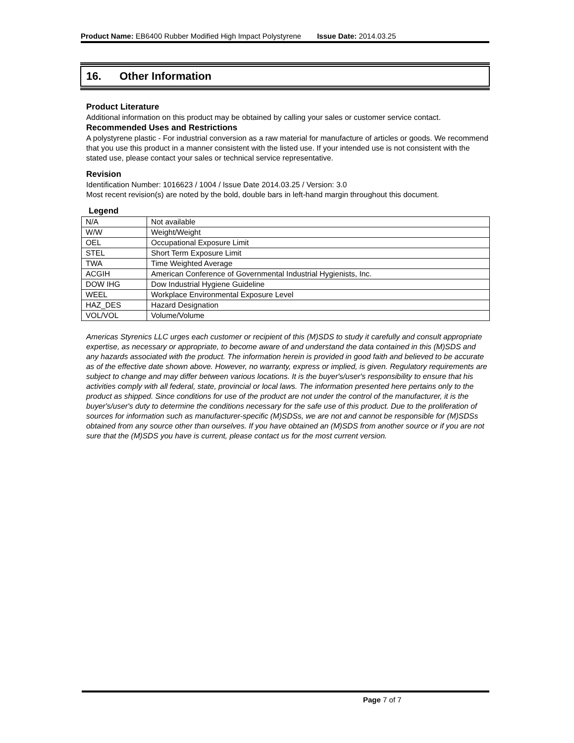Product Name: EB6400 Rubber Modified High Impact Polystyrene Issue Date: 2014.03.25
16. Other Information
Product Literature
Additional information on this product may be obtained by calling your sales or customer service contact.
Recommended Uses and Restrictions
A polystyrene plastic - For industrial conversion as a raw material for manufacture of articles or goods. We recommend that you use this product in a manner consistent with the listed use. If your intended use is not consistent with the stated use, please contact your sales or technical service representative.
Revision
Identification Number: 1016623 / 1004 / Issue Date 2014.03.25 / Version: 3.0
Most recent revision(s) are noted by the bold, double bars in left-hand margin throughout this document.
Legend
| N/A | Not available |
| W/W | Weight/Weight |
| OEL | Occupational Exposure Limit |
| STEL | Short Term Exposure Limit |
| TWA | Time Weighted Average |
| ACGIH | American Conference of Governmental Industrial Hygienists, Inc. |
| DOW IHG | Dow Industrial Hygiene Guideline |
| WEEL | Workplace Environmental Exposure Level |
| HAZ_DES | Hazard Designation |
| VOL/VOL | Volume/Volume |
Americas Styrenics LLC urges each customer or recipient of this (M)SDS to study it carefully and consult appropriate expertise, as necessary or appropriate, to become aware of and understand the data contained in this (M)SDS and any hazards associated with the product. The information herein is provided in good faith and believed to be accurate as of the effective date shown above. However, no warranty, express or implied, is given. Regulatory requirements are subject to change and may differ between various locations. It is the buyer's/user's responsibility to ensure that his activities comply with all federal, state, provincial or local laws. The information presented here pertains only to the product as shipped. Since conditions for use of the product are not under the control of the manufacturer, it is the buyer's/user's duty to determine the conditions necessary for the safe use of this product. Due to the proliferation of sources for information such as manufacturer-specific (M)SDSs, we are not and cannot be responsible for (M)SDSs obtained from any source other than ourselves. If you have obtained an (M)SDS from another source or if you are not sure that the (M)SDS you have is current, please contact us for the most current version.
Page 7 of 7